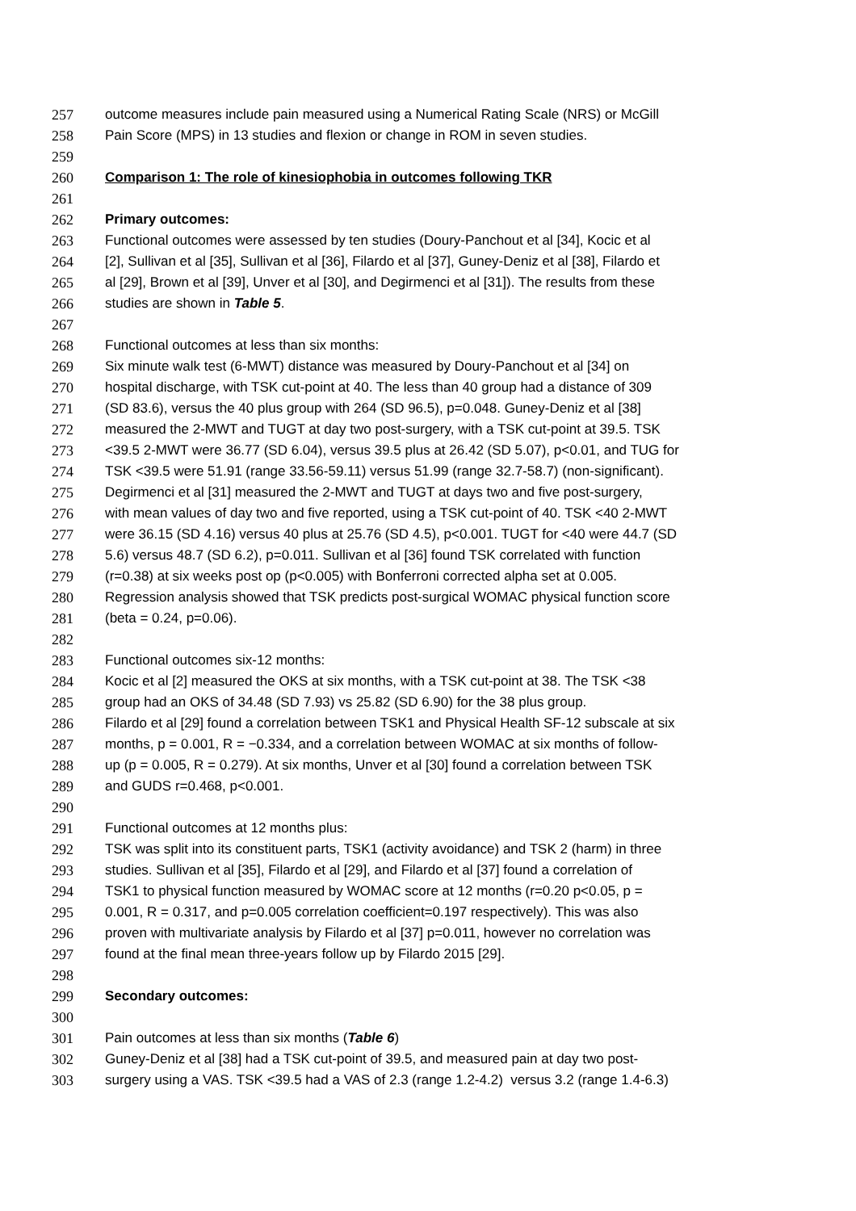257 outcome measures include pain measured using a Numerical Rating Scale (NRS) or McGill
258 Pain Score (MPS) in 13 studies and flexion or change in ROM in seven studies.
259
260 Comparison 1: The role of kinesiophobia in outcomes following TKR
261
262 Primary outcomes:
263 Functional outcomes were assessed by ten studies (Doury-Panchout et al [34], Kocic et al
264 [2], Sullivan et al [35], Sullivan et al [36], Filardo et al [37], Guney-Deniz et al [38], Filardo et
265 al [29], Brown et al [39], Unver et al [30], and Degirmenci et al [31]). The results from these
266 studies are shown in Table 5.
267
268 Functional outcomes at less than six months:
269 Six minute walk test (6-MWT) distance was measured by Doury-Panchout et al [34] on
270 hospital discharge, with TSK cut-point at 40. The less than 40 group had a distance of 309
271 (SD 83.6), versus the 40 plus group with 264 (SD 96.5), p=0.048. Guney-Deniz et al [38]
272 measured the 2-MWT and TUGT at day two post-surgery, with a TSK cut-point at 39.5. TSK
273 <39.5 2-MWT were 36.77 (SD 6.04), versus 39.5 plus at 26.42 (SD 5.07), p<0.01, and TUG for
274 TSK <39.5 were 51.91 (range 33.56-59.11) versus 51.99 (range 32.7-58.7) (non-significant).
275 Degirmenci et al [31] measured the 2-MWT and TUGT at days two and five post-surgery,
276 with mean values of day two and five reported, using a TSK cut-point of 40. TSK <40 2-MWT
277 were 36.15 (SD 4.16) versus 40 plus at 25.76 (SD 4.5), p<0.001. TUGT for <40 were 44.7 (SD
278 5.6) versus 48.7 (SD 6.2), p=0.011. Sullivan et al [36] found TSK correlated with function
279 (r=0.38) at six weeks post op (p<0.005) with Bonferroni corrected alpha set at 0.005.
280 Regression analysis showed that TSK predicts post-surgical WOMAC physical function score
281 (beta = 0.24, p=0.06).
282
283 Functional outcomes six-12 months:
284 Kocic et al [2] measured the OKS at six months, with a TSK cut-point at 38. The TSK <38
285 group had an OKS of 34.48 (SD 7.93) vs 25.82 (SD 6.90) for the 38 plus group.
286 Filardo et al [29] found a correlation between TSK1 and Physical Health SF-12 subscale at six
287 months, p = 0.001, R = −0.334, and a correlation between WOMAC at six months of follow-
288 up (p = 0.005, R = 0.279). At six months, Unver et al [30] found a correlation between TSK
289 and GUDS r=0.468, p<0.001.
290
291 Functional outcomes at 12 months plus:
292 TSK was split into its constituent parts, TSK1 (activity avoidance) and TSK 2 (harm) in three
293 studies. Sullivan et al [35], Filardo et al [29], and Filardo et al [37] found a correlation of
294 TSK1 to physical function measured by WOMAC score at 12 months (r=0.20 p<0.05, p =
295 0.001, R = 0.317, and p=0.005 correlation coefficient=0.197 respectively). This was also
296 proven with multivariate analysis by Filardo et al [37] p=0.011, however no correlation was
297 found at the final mean three-years follow up by Filardo 2015 [29].
298
299 Secondary outcomes:
300
301 Pain outcomes at less than six months (Table 6)
302 Guney-Deniz et al [38] had a TSK cut-point of 39.5, and measured pain at day two post-
303 surgery using a VAS. TSK <39.5 had a VAS of 2.3 (range 1.2-4.2) versus 3.2 (range 1.4-6.3)